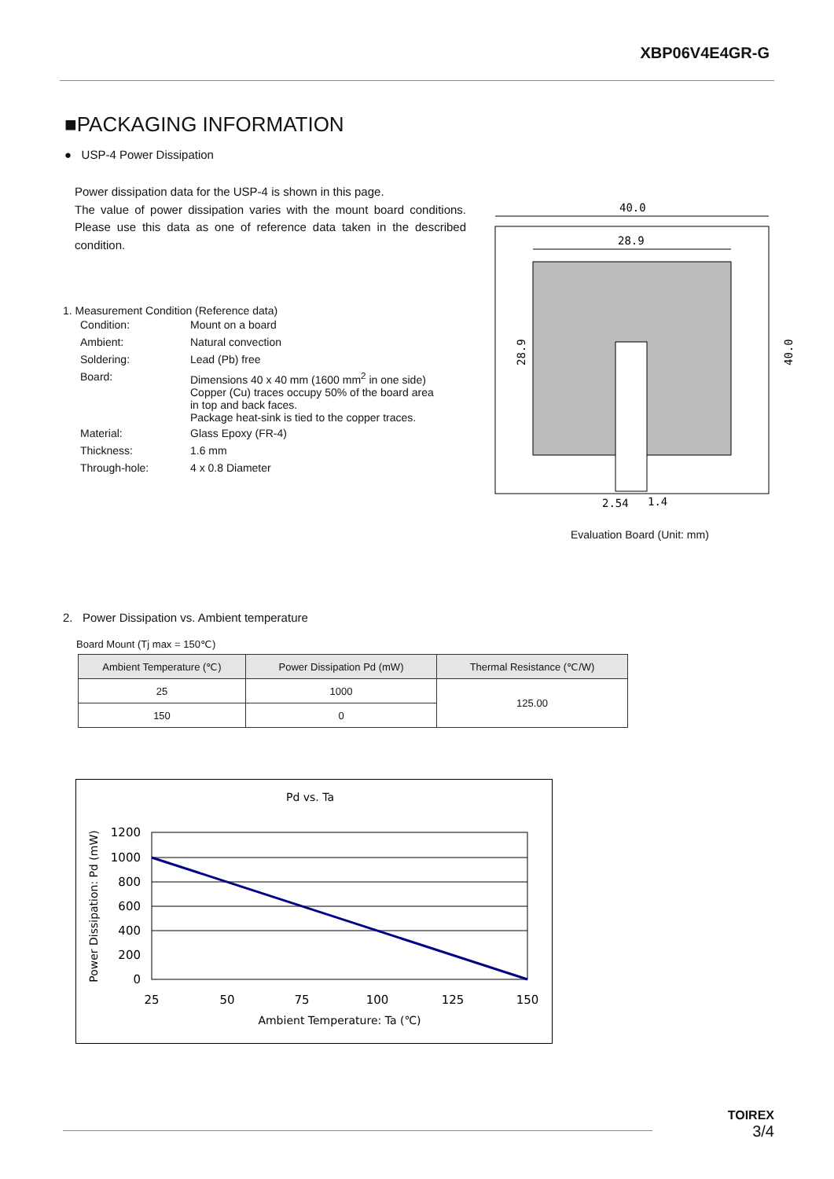XBP06V4E4GR-G
■PACKAGING INFORMATION
● USP-4 Power Dissipation
Power dissipation data for the USP-4 is shown in this page.
The value of power dissipation varies with the mount board conditions. Please use this data as one of reference data taken in the described condition.
1. Measurement Condition (Reference data)
| Condition: | Mount on a board |
| Ambient: | Natural convection |
| Soldering: | Lead (Pb) free |
| Board: | Dimensions 40 x 40 mm (1600 mm<sup>2</sup> in one side) Copper (Cu) traces occupy 50% of the board area in top and back faces. Package heat-sink is tied to the copper traces. |
| Material: | Glass Epoxy (FR-4) |
| Thickness: | 1.6 mm |
| Through-hole: | 4 x 0.8 Diameter |
40.0
28.9
28.9
40.0
2.54
1.4
Evaluation Board (Unit: mm)
2. Power Dissipation vs. Ambient temperature
Board Mount (Tj max = 150℃)
| Ambient Temperature (℃) | Power Dissipation Pd (mW) | Thermal Resistance (℃/W) |
| --- | --- | --- |
| 25 | 1000 | 125.00 |
| 150 | 0 | |
Pd vs. Ta
1200
1000
800
600
400
200
0
25
50
75
100
125
150
Ambient Temperature: Ta (℃)
Power Dissipation: Pd (mW)
TOIREX
3/4